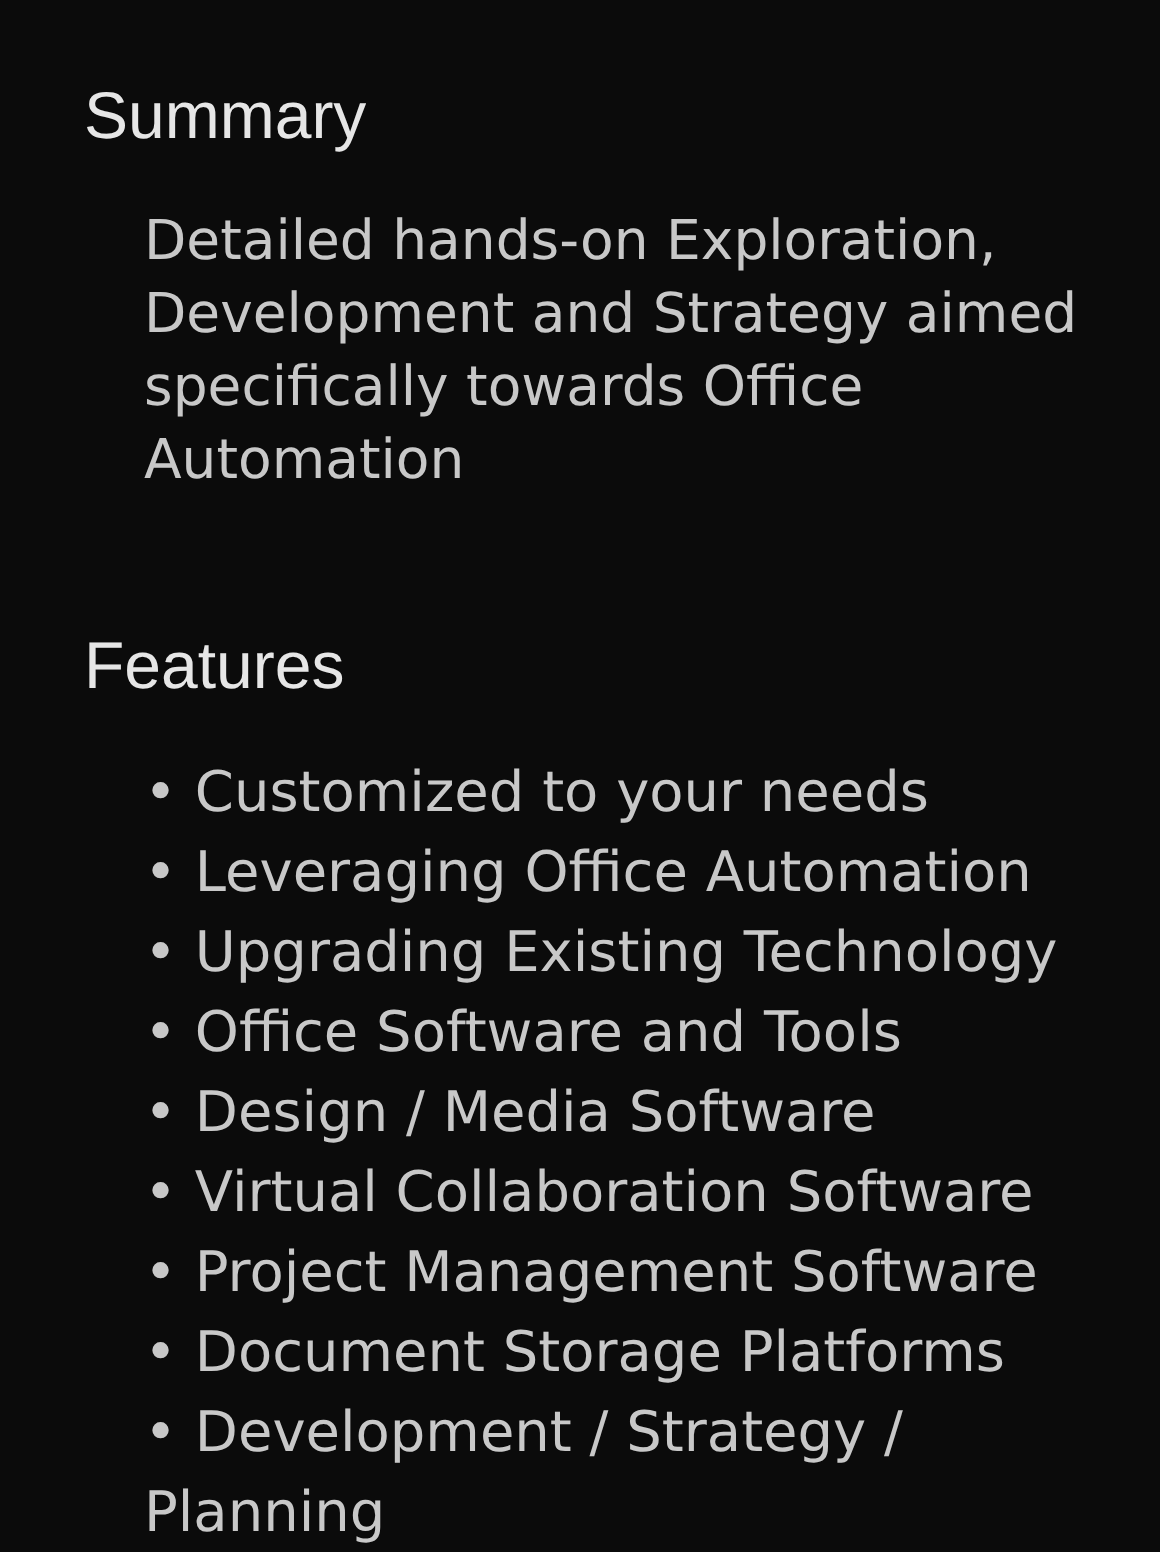Summary
Detailed hands-on Exploration, Development and Strategy aimed specifically towards Office Automation
Features
• Customized to your needs
• Leveraging Office Automation
• Upgrading Existing Technology
• Office Software and Tools
• Design / Media Software
• Virtual Collaboration Software
• Project Management Software
• Document Storage Platforms
• Development / Strategy / Planning